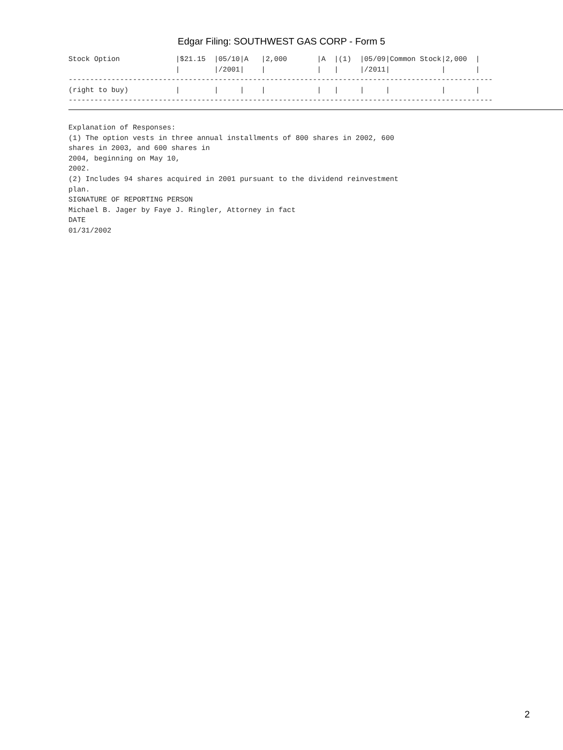Edgar Filing: SOUTHWEST GAS CORP - Form 5
Stock Option             |$21.15  |05/10|A   |2,000       |A  |(1)  |05/09|Common Stock|2,000  |
                         |        |/2001|    |            |   |     |/2011|            |       |
---------------------------------------------------------------------------------------------------
(right to buy)           |        |     |    |            |   |     |     |            |       |
---------------------------------------------------------------------------------------------------
Explanation of Responses:
(1) The option vests in three annual installments of 800 shares in 2002, 600
shares in 2003, and 600 shares in
2004, beginning on May 10,
2002.
(2) Includes 94 shares acquired in 2001 pursuant to the dividend reinvestment
plan.
SIGNATURE OF REPORTING PERSON
Michael B. Jager by Faye J. Ringler, Attorney in fact
DATE
01/31/2002
2